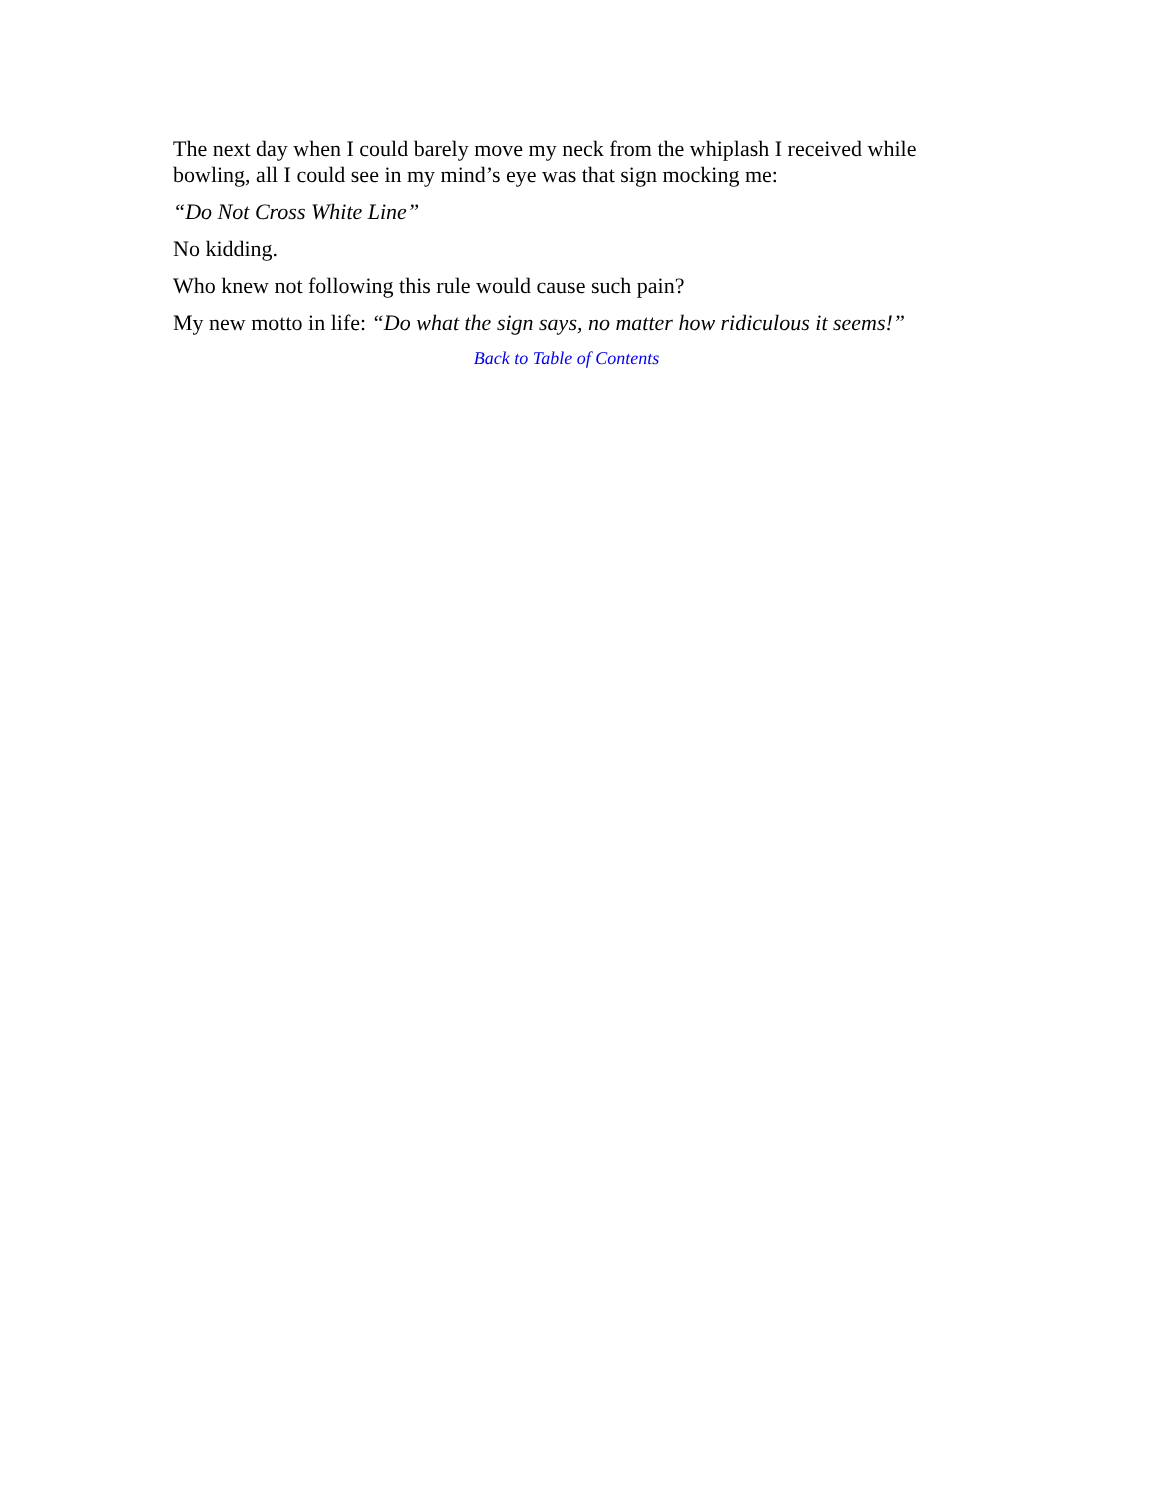The next day when I could barely move my neck from the whiplash I received while bowling, all I could see in my mind’s eye was that sign mocking me:
“Do Not Cross White Line”
No kidding.
Who knew not following this rule would cause such pain?
My new motto in life: “Do what the sign says, no matter how ridiculous it seems!”
Back to Table of Contents